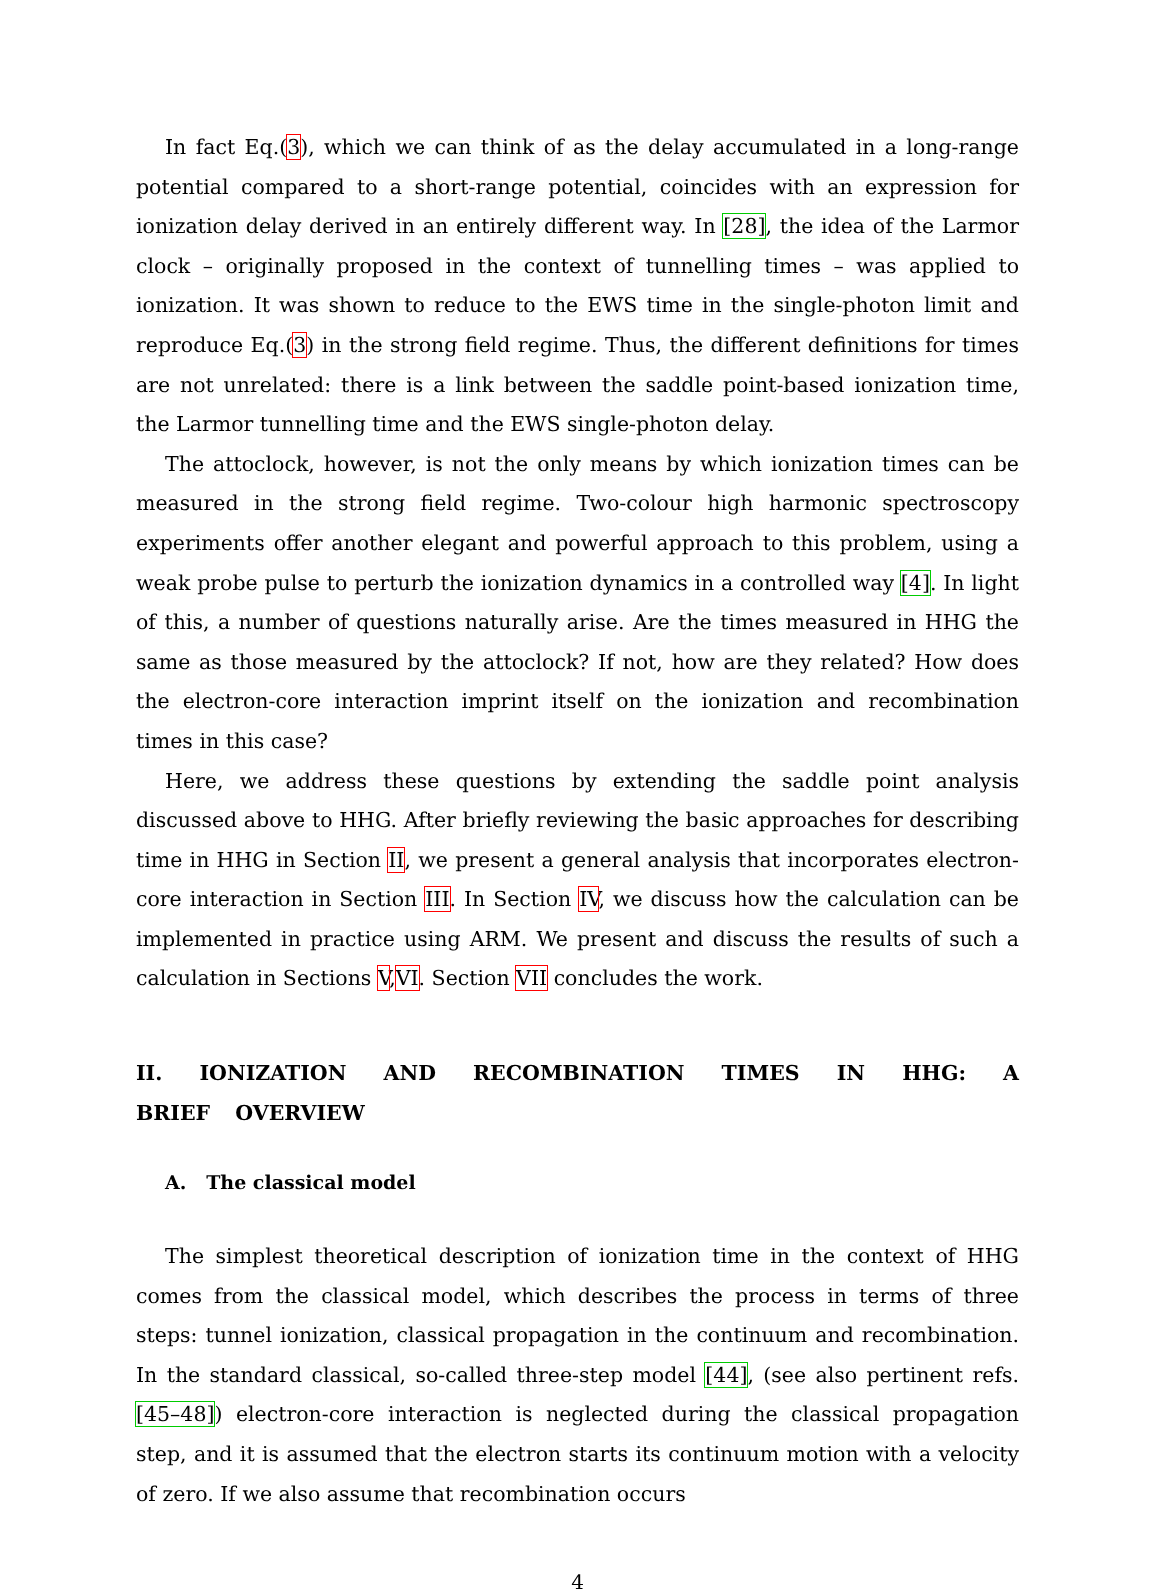In fact Eq.(3), which we can think of as the delay accumulated in a long-range potential compared to a short-range potential, coincides with an expression for ionization delay derived in an entirely different way. In [28], the idea of the Larmor clock – originally proposed in the context of tunnelling times – was applied to ionization. It was shown to reduce to the EWS time in the single-photon limit and reproduce Eq.(3) in the strong field regime. Thus, the different definitions for times are not unrelated: there is a link between the saddle point-based ionization time, the Larmor tunnelling time and the EWS single-photon delay.
The attoclock, however, is not the only means by which ionization times can be measured in the strong field regime. Two-colour high harmonic spectroscopy experiments offer another elegant and powerful approach to this problem, using a weak probe pulse to perturb the ionization dynamics in a controlled way [4]. In light of this, a number of questions naturally arise. Are the times measured in HHG the same as those measured by the attoclock? If not, how are they related? How does the electron-core interaction imprint itself on the ionization and recombination times in this case?
Here, we address these questions by extending the saddle point analysis discussed above to HHG. After briefly reviewing the basic approaches for describing time in HHG in Section II, we present a general analysis that incorporates electron-core interaction in Section III. In Section IV, we discuss how the calculation can be implemented in practice using ARM. We present and discuss the results of such a calculation in Sections V,VI. Section VII concludes the work.
II. IONIZATION AND RECOMBINATION TIMES IN HHG: A BRIEF OVERVIEW
A. The classical model
The simplest theoretical description of ionization time in the context of HHG comes from the classical model, which describes the process in terms of three steps: tunnel ionization, classical propagation in the continuum and recombination. In the standard classical, so-called three-step model [44], (see also pertinent refs. [45–48]) electron-core interaction is neglected during the classical propagation step, and it is assumed that the electron starts its continuum motion with a velocity of zero. If we also assume that recombination occurs
4